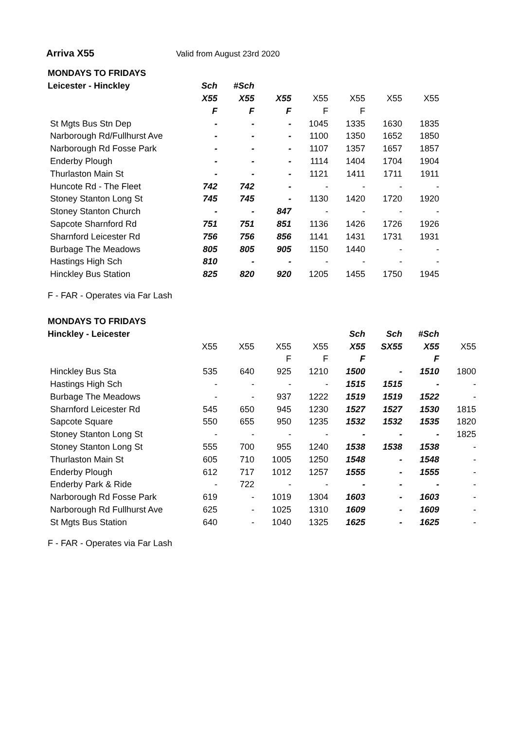Arriva X55 Valid from August 23rd 2020
| MONDAYS TO FRIDAYS | | | | | | | |
| Leicester - Hinckley | Sch | #Sch | | | | | |
| | X55 | X55 | X55 | X55 | X55 | X55 | X55 |
| | F | F | F | F | F | | |
| St Mgts Bus Stn Dep | - | - | - | 1045 | 1335 | 1630 | 1835 |
| Narborough Rd/Fullhurst Ave | - | - | - | 1100 | 1350 | 1652 | 1850 |
| Narborough Rd Fosse Park | - | - | - | 1107 | 1357 | 1657 | 1857 |
| Enderby Plough | - | - | - | 1114 | 1404 | 1704 | 1904 |
| Thurlaston Main St | - | - | - | 1121 | 1411 | 1711 | 1911 |
| Huncote Rd - The Fleet | 742 | 742 | - | - | - | - | - |
| Stoney Stanton Long St | 745 | 745 | - | 1130 | 1420 | 1720 | 1920 |
| Stoney Stanton Church | - | - | 847 | - | - | - | - |
| Sapcote Sharnford Rd | 751 | 751 | 851 | 1136 | 1426 | 1726 | 1926 |
| Sharnford Leicester Rd | 756 | 756 | 856 | 1141 | 1431 | 1731 | 1931 |
| Burbage The Meadows | 805 | 805 | 905 | 1150 | 1440 | - | - |
| Hastings High Sch | 810 | - | - | - | - | - | - |
| Hinckley Bus Station | 825 | 820 | 920 | 1205 | 1455 | 1750 | 1945 |
F - FAR - Operates via Far Lash
| MONDAYS TO FRIDAYS | | | | | | | | |
| Hinckley - Leicester | | | | | Sch | Sch | #Sch | |
| | X55 | X55 | X55 | X55 | X55 | SX55 | X55 | X55 |
| | | | F | F | F | | F | |
| Hinckley Bus Sta | 535 | 640 | 925 | 1210 | 1500 | - | 1510 | 1800 |
| Hastings High Sch | - | - | - | - | 1515 | 1515 | - | - |
| Burbage The Meadows | - | - | 937 | 1222 | 1519 | 1519 | 1522 | - |
| Sharnford Leicester Rd | 545 | 650 | 945 | 1230 | 1527 | 1527 | 1530 | 1815 |
| Sapcote Square | 550 | 655 | 950 | 1235 | 1532 | 1532 | 1535 | 1820 |
| Stoney Stanton Long St | - | - | - | - | - | - | - | 1825 |
| Stoney Stanton Long St | 555 | 700 | 955 | 1240 | 1538 | 1538 | 1538 | - |
| Thurlaston Main St | 605 | 710 | 1005 | 1250 | 1548 | - | 1548 | - |
| Enderby Plough | 612 | 717 | 1012 | 1257 | 1555 | - | 1555 | - |
| Enderby Park & Ride | - | 722 | - | - | - | - | - | - |
| Narborough Rd Fosse Park | 619 | - | 1019 | 1304 | 1603 | - | 1603 | - |
| Narborough Rd Fullhurst Ave | 625 | - | 1025 | 1310 | 1609 | - | 1609 | - |
| St Mgts Bus Station | 640 | - | 1040 | 1325 | 1625 | - | 1625 | - |
F - FAR - Operates via Far Lash